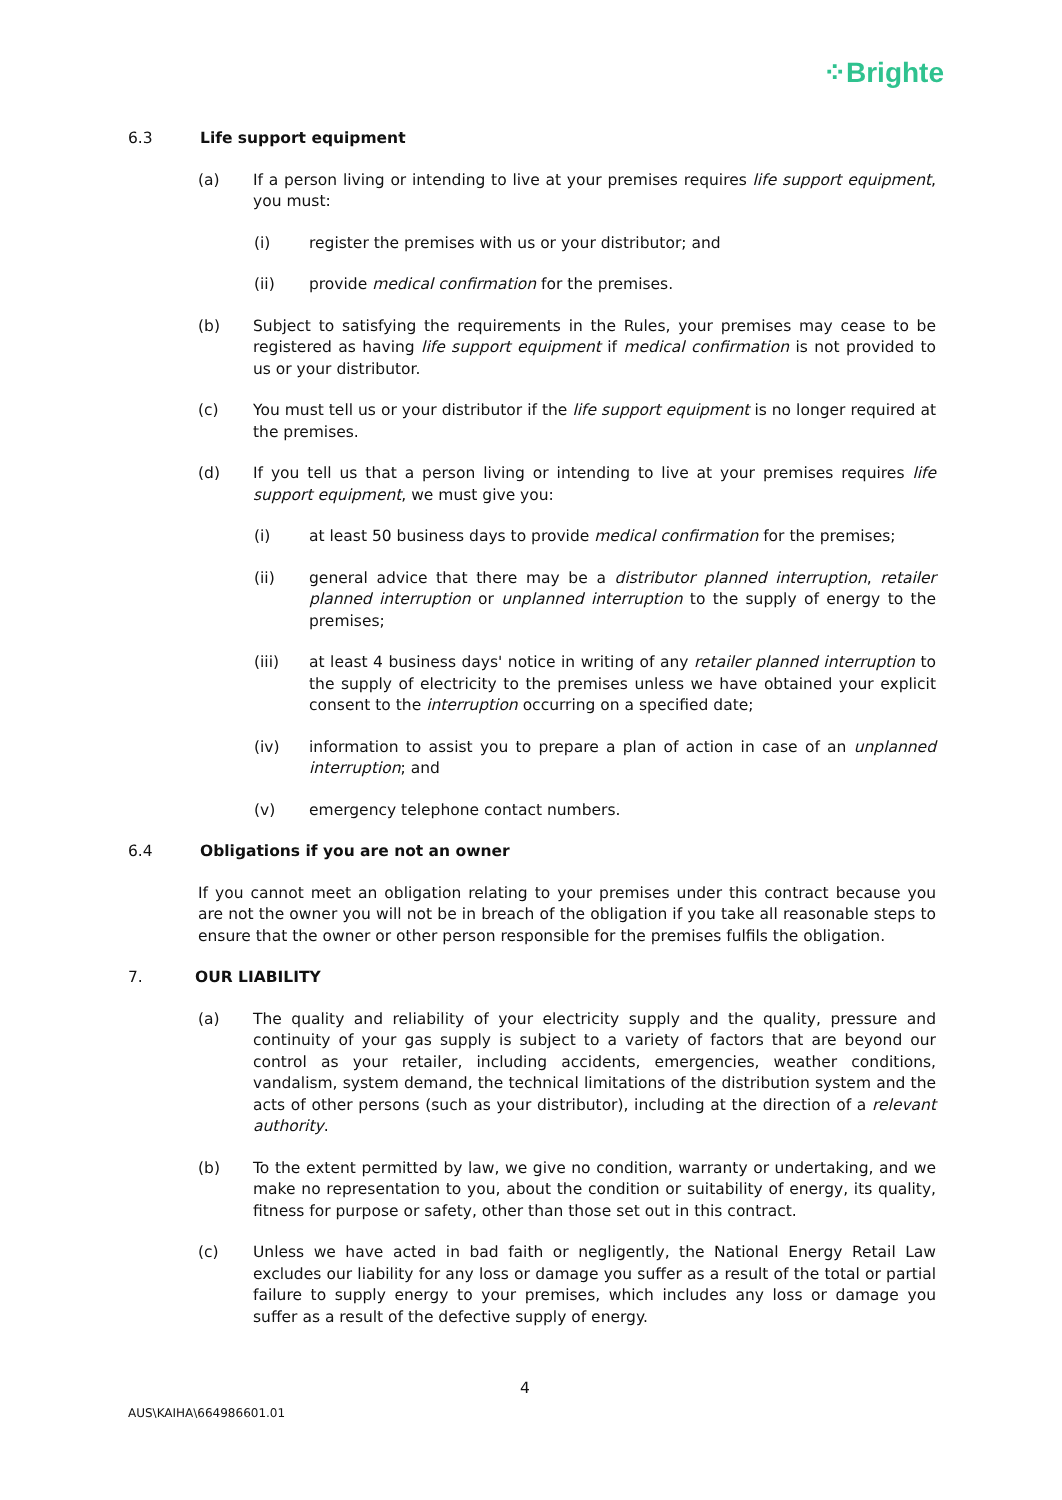⁘Brighte
6.3 Life support equipment
(a) If a person living or intending to live at your premises requires life support equipment, you must:
(i) register the premises with us or your distributor; and
(ii) provide medical confirmation for the premises.
(b) Subject to satisfying the requirements in the Rules, your premises may cease to be registered as having life support equipment if medical confirmation is not provided to us or your distributor.
(c) You must tell us or your distributor if the life support equipment is no longer required at the premises.
(d) If you tell us that a person living or intending to live at your premises requires life support equipment, we must give you:
(i) at least 50 business days to provide medical confirmation for the premises;
(ii) general advice that there may be a distributor planned interruption, retailer planned interruption or unplanned interruption to the supply of energy to the premises;
(iii) at least 4 business days' notice in writing of any retailer planned interruption to the supply of electricity to the premises unless we have obtained your explicit consent to the interruption occurring on a specified date;
(iv) information to assist you to prepare a plan of action in case of an unplanned interruption; and
(v) emergency telephone contact numbers.
6.4 Obligations if you are not an owner
If you cannot meet an obligation relating to your premises under this contract because you are not the owner you will not be in breach of the obligation if you take all reasonable steps to ensure that the owner or other person responsible for the premises fulfils the obligation.
7. OUR LIABILITY
(a) The quality and reliability of your electricity supply and the quality, pressure and continuity of your gas supply is subject to a variety of factors that are beyond our control as your retailer, including accidents, emergencies, weather conditions, vandalism, system demand, the technical limitations of the distribution system and the acts of other persons (such as your distributor), including at the direction of a relevant authority.
(b) To the extent permitted by law, we give no condition, warranty or undertaking, and we make no representation to you, about the condition or suitability of energy, its quality, fitness for purpose or safety, other than those set out in this contract.
(c) Unless we have acted in bad faith or negligently, the National Energy Retail Law excludes our liability for any loss or damage you suffer as a result of the total or partial failure to supply energy to your premises, which includes any loss or damage you suffer as a result of the defective supply of energy.
4
AUS\KAIHA\664986601.01